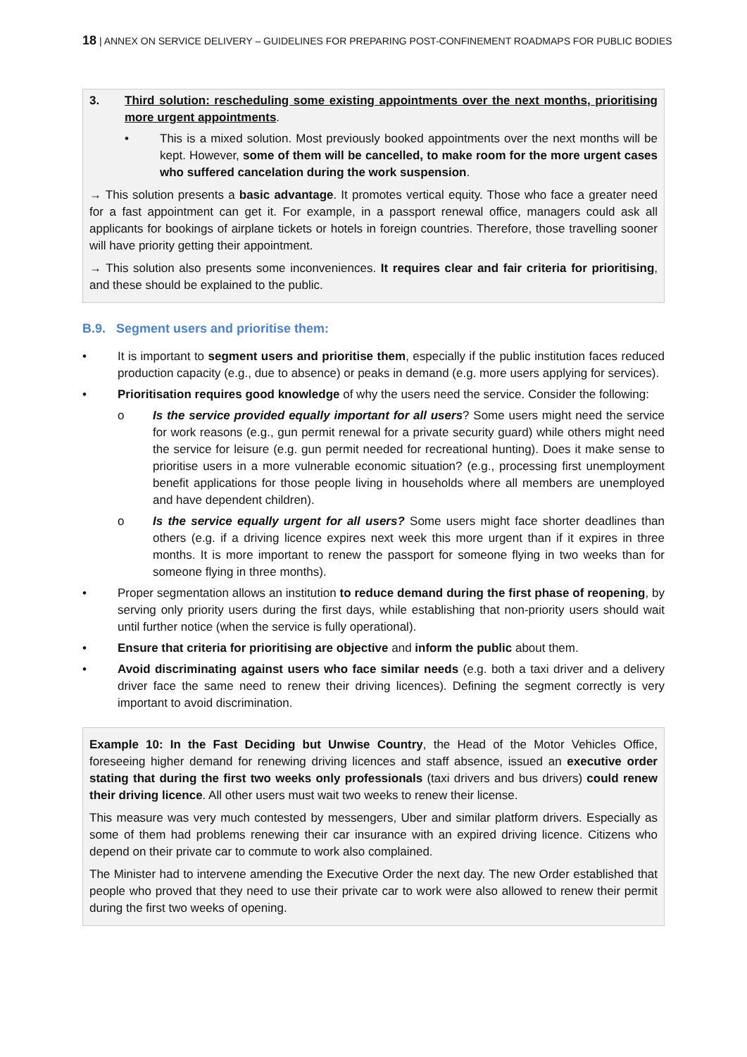18 | ANNEX ON SERVICE DELIVERY – GUIDELINES FOR PREPARING POST-CONFINEMENT ROADMAPS FOR PUBLIC BODIES
3. Third solution: rescheduling some existing appointments over the next months, prioritising more urgent appointments.
• This is a mixed solution. Most previously booked appointments over the next months will be kept. However, some of them will be cancelled, to make room for the more urgent cases who suffered cancelation during the work suspension.
→ This solution presents a basic advantage. It promotes vertical equity. Those who face a greater need for a fast appointment can get it. For example, in a passport renewal office, managers could ask all applicants for bookings of airplane tickets or hotels in foreign countries. Therefore, those travelling sooner will have priority getting their appointment.
→ This solution also presents some inconveniences. It requires clear and fair criteria for prioritising, and these should be explained to the public.
B.9. Segment users and prioritise them:
• It is important to segment users and prioritise them, especially if the public institution faces reduced production capacity (e.g., due to absence) or peaks in demand (e.g. more users applying for services).
• Prioritisation requires good knowledge of why the users need the service. Consider the following:
o Is the service provided equally important for all users? Some users might need the service for work reasons (e.g., gun permit renewal for a private security guard) while others might need the service for leisure (e.g. gun permit needed for recreational hunting). Does it make sense to prioritise users in a more vulnerable economic situation? (e.g., processing first unemployment benefit applications for those people living in households where all members are unemployed and have dependent children).
o Is the service equally urgent for all users? Some users might face shorter deadlines than others (e.g. if a driving licence expires next week this more urgent than if it expires in three months. It is more important to renew the passport for someone flying in two weeks than for someone flying in three months).
• Proper segmentation allows an institution to reduce demand during the first phase of reopening, by serving only priority users during the first days, while establishing that non-priority users should wait until further notice (when the service is fully operational).
• Ensure that criteria for prioritising are objective and inform the public about them.
• Avoid discriminating against users who face similar needs (e.g. both a taxi driver and a delivery driver face the same need to renew their driving licences). Defining the segment correctly is very important to avoid discrimination.
Example 10: In the Fast Deciding but Unwise Country, the Head of the Motor Vehicles Office, foreseeing higher demand for renewing driving licences and staff absence, issued an executive order stating that during the first two weeks only professionals (taxi drivers and bus drivers) could renew their driving licence. All other users must wait two weeks to renew their license.
This measure was very much contested by messengers, Uber and similar platform drivers. Especially as some of them had problems renewing their car insurance with an expired driving licence. Citizens who depend on their private car to commute to work also complained.
The Minister had to intervene amending the Executive Order the next day. The new Order established that people who proved that they need to use their private car to work were also allowed to renew their permit during the first two weeks of opening.